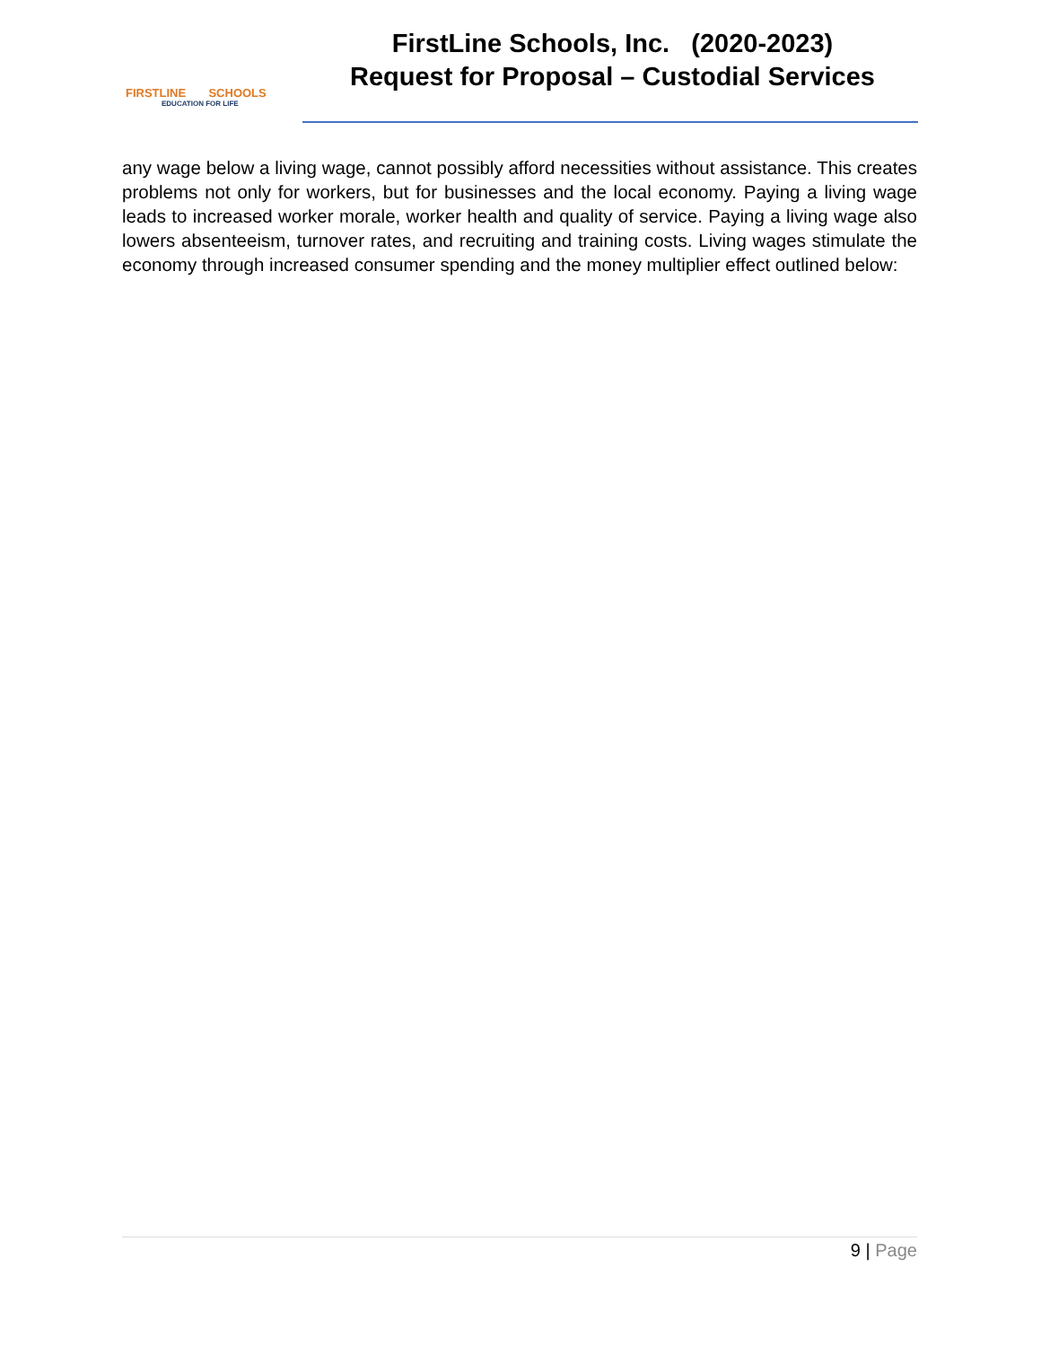FIRSTLINE SCHOOLS
EDUCATION FOR LIFE
FirstLine Schools, Inc. (2020-2023)
Request for Proposal – Custodial Services
any wage below a living wage, cannot possibly afford necessities without assistance. This creates problems not only for workers, but for businesses and the local economy. Paying a living wage leads to increased worker morale, worker health and quality of service. Paying a living wage also lowers absenteeism, turnover rates, and recruiting and training costs. Living wages stimulate the economy through increased consumer spending and the money multiplier effect outlined below:
9 | Page